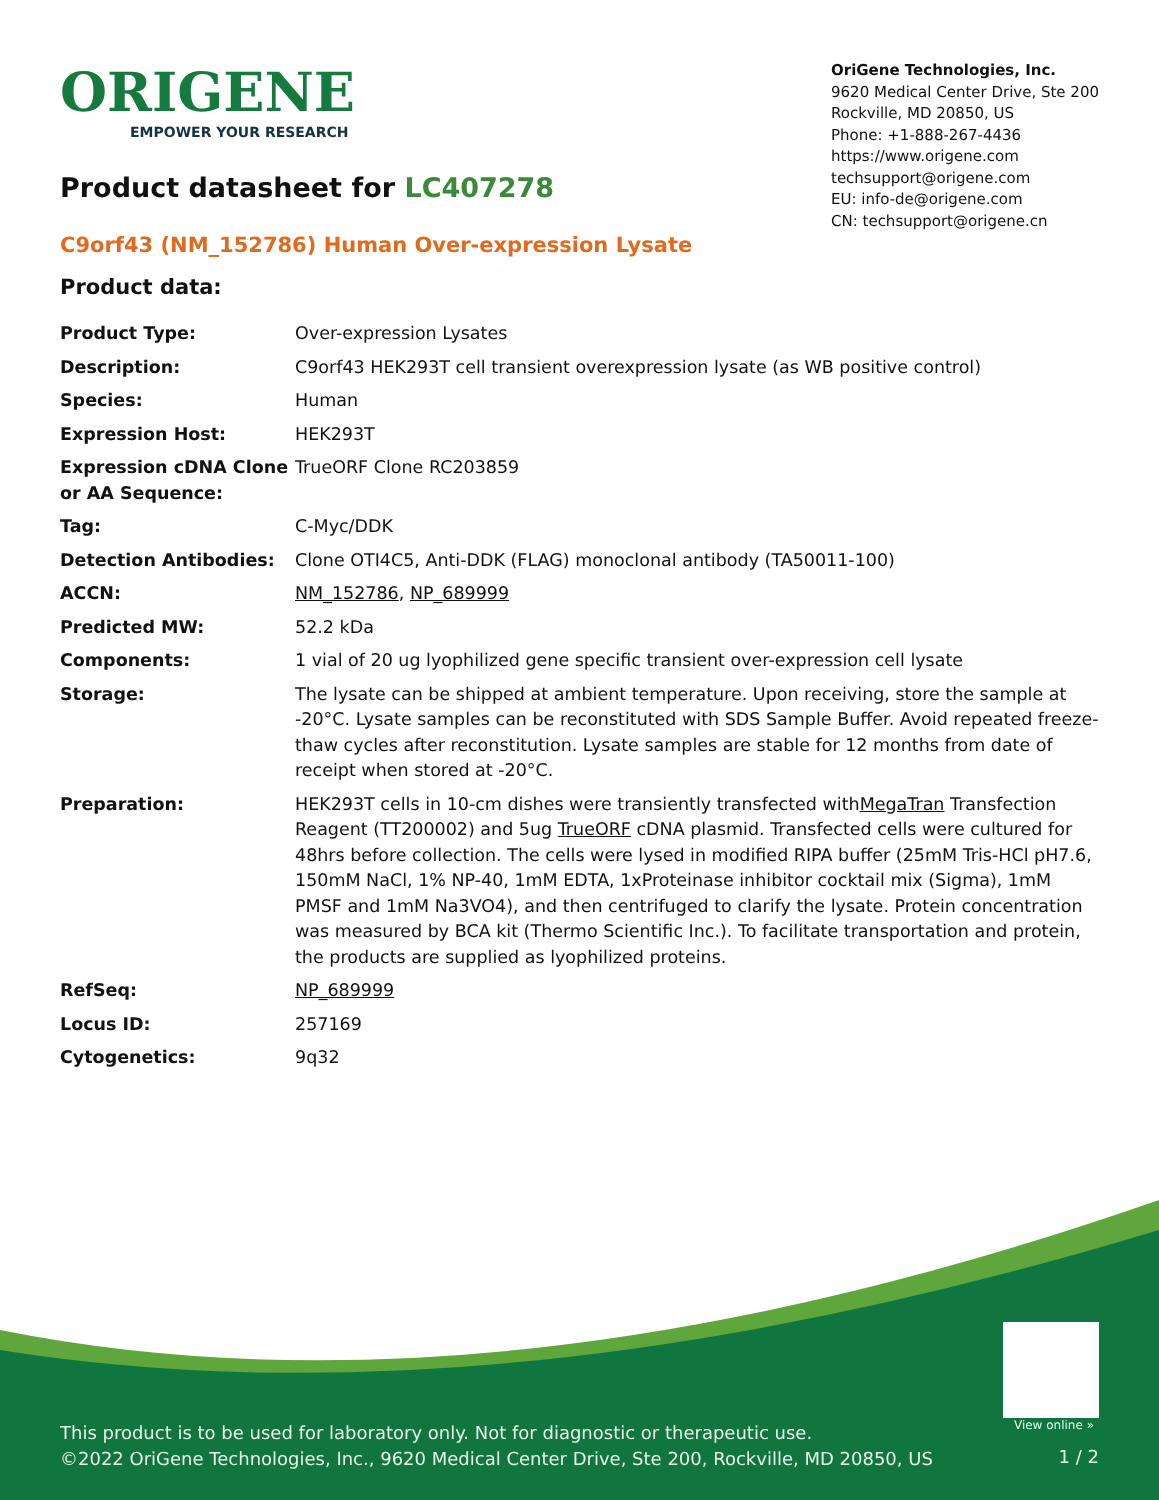ORIGENE
EMPOWER YOUR RESEARCH
OriGene Technologies, Inc.
9620 Medical Center Drive, Ste 200
Rockville, MD 20850, US
Phone: +1-888-267-4436
https://www.origene.com
techsupport@origene.com
EU: info-de@origene.com
CN: techsupport@origene.cn
Product datasheet for LC407278
C9orf43 (NM_152786) Human Over-expression Lysate
Product data:
| Product Type: | Over-expression Lysates |
| Description: | C9orf43 HEK293T cell transient overexpression lysate (as WB positive control) |
| Species: | Human |
| Expression Host: | HEK293T |
| Expression cDNA Clone or AA Sequence: | TrueORF Clone RC203859 |
| Tag: | C-Myc/DDK |
| Detection Antibodies: | Clone OTI4C5, Anti-DDK (FLAG) monoclonal antibody (TA50011-100) |
| ACCN: | NM_152786 , NP_689999 |
| Predicted MW: | 52.2 kDa |
| Components: | 1 vial of 20 ug lyophilized gene specific transient over-expression cell lysate |
| Storage: | The lysate can be shipped at ambient temperature. Upon receiving, store the sample at -20°C. Lysate samples can be reconstituted with SDS Sample Buffer. Avoid repeated freeze-thaw cycles after reconstitution. Lysate samples are stable for 12 months from date of receipt when stored at -20°C. |
| Preparation: | HEK293T cells in 10-cm dishes were transiently transfected with MegaTran Transfection Reagent (TT200002) and 5ug TrueORF cDNA plasmid. Transfected cells were cultured for 48hrs before collection. The cells were lysed in modified RIPA buffer (25mM Tris-HCl pH7.6, 150mM NaCl, 1% NP-40, 1mM EDTA, 1xProteinase inhibitor cocktail mix (Sigma), 1mM PMSF and 1mM Na3VO4), and then centrifuged to clarify the lysate. Protein concentration was measured by BCA kit (Thermo Scientific Inc.). To facilitate transportation and protein, the products are supplied as lyophilized proteins. |
| RefSeq: | NP_689999 |
| Locus ID: | 257169 |
| Cytogenetics: | 9q32 |
View online »
This product is to be used for laboratory only. Not for diagnostic or therapeutic use.
©2022 OriGene Technologies, Inc., 9620 Medical Center Drive, Ste 200, Rockville, MD 20850, US
1 / 2